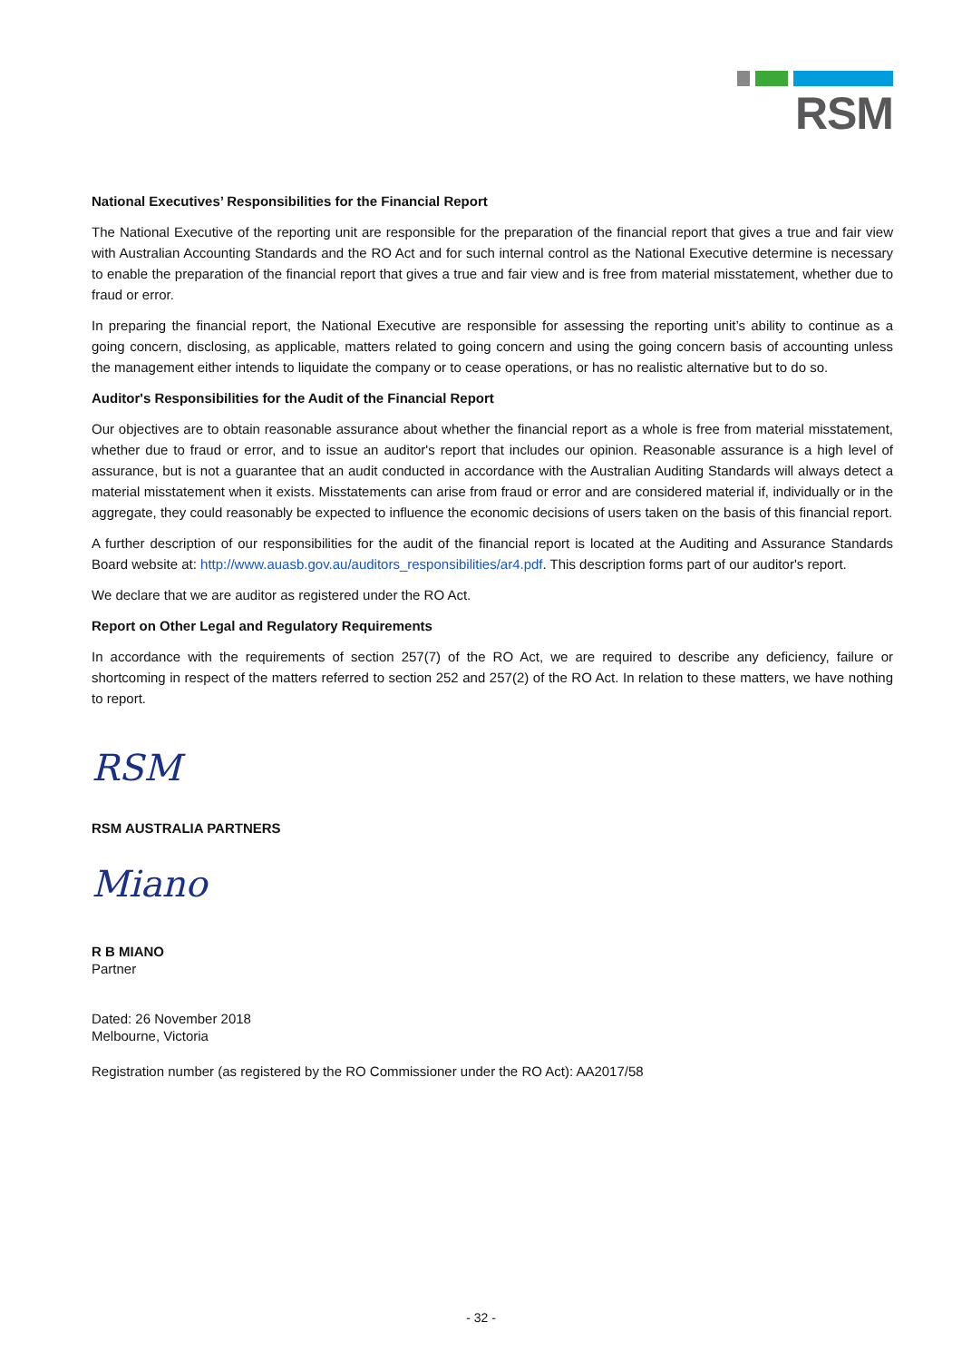RSM
National Executives’ Responsibilities for the Financial Report
The National Executive of the reporting unit are responsible for the preparation of the financial report that gives a true and fair view with Australian Accounting Standards and the RO Act and for such internal control as the National Executive determine is necessary to enable the preparation of the financial report that gives a true and fair view and is free from material misstatement, whether due to fraud or error.
In preparing the financial report, the National Executive are responsible for assessing the reporting unit’s ability to continue as a going concern, disclosing, as applicable, matters related to going concern and using the going concern basis of accounting unless the management either intends to liquidate the company or to cease operations, or has no realistic alternative but to do so.
Auditor's Responsibilities for the Audit of the Financial Report
Our objectives are to obtain reasonable assurance about whether the financial report as a whole is free from material misstatement, whether due to fraud or error, and to issue an auditor's report that includes our opinion. Reasonable assurance is a high level of assurance, but is not a guarantee that an audit conducted in accordance with the Australian Auditing Standards will always detect a material misstatement when it exists. Misstatements can arise from fraud or error and are considered material if, individually or in the aggregate, they could reasonably be expected to influence the economic decisions of users taken on the basis of this financial report.
A further description of our responsibilities for the audit of the financial report is located at the Auditing and Assurance Standards Board website at: http://www.auasb.gov.au/auditors_responsibilities/ar4.pdf. This description forms part of our auditor's report.
We declare that we are auditor as registered under the RO Act.
Report on Other Legal and Regulatory Requirements
In accordance with the requirements of section 257(7) of the RO Act, we are required to describe any deficiency, failure or shortcoming in respect of the matters referred to section 252 and 257(2) of the RO Act. In relation to these matters, we have nothing to report.
RSM
RSM AUSTRALIA PARTNERS
Miano
R B MIANO
Partner
Dated: 26 November 2018
Melbourne, Victoria
Registration number (as registered by the RO Commissioner under the RO Act): AA2017/58
- 32 -